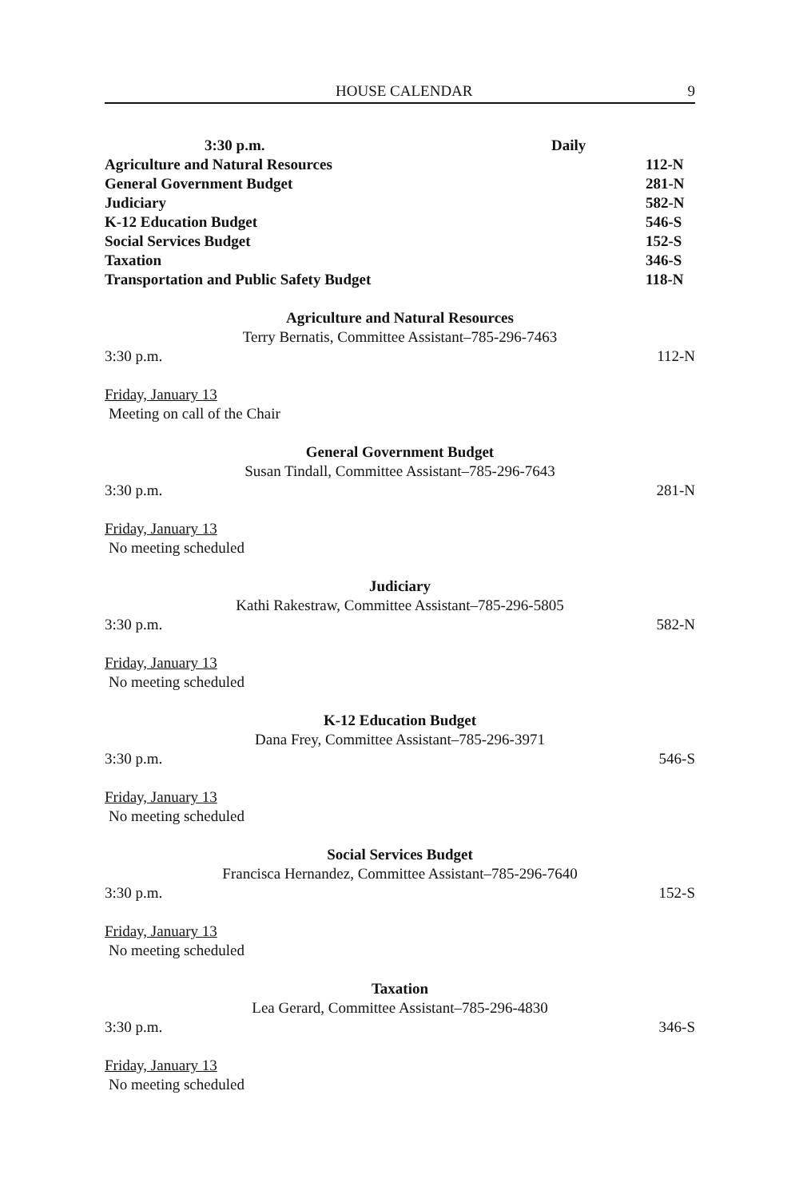HOUSE CALENDAR 9
3:30 p.m. Daily
Agriculture and Natural Resources 112-N
General Government Budget 281-N
Judiciary 582-N
K-12 Education Budget 546-S
Social Services Budget 152-S
Taxation 346-S
Transportation and Public Safety Budget 118-N
Agriculture and Natural Resources
Terry Bernatis, Committee Assistant–785-296-7463
3:30 p.m. 112-N
Friday, January 13
Meeting on call of the Chair
General Government Budget
Susan Tindall, Committee Assistant–785-296-7643
3:30 p.m. 281-N
Friday, January 13
No meeting scheduled
Judiciary
Kathi Rakestraw, Committee Assistant–785-296-5805
3:30 p.m. 582-N
Friday, January 13
No meeting scheduled
K-12 Education Budget
Dana Frey, Committee Assistant–785-296-3971
3:30 p.m. 546-S
Friday, January 13
No meeting scheduled
Social Services Budget
Francisca Hernandez, Committee Assistant–785-296-7640
3:30 p.m. 152-S
Friday, January 13
No meeting scheduled
Taxation
Lea Gerard, Committee Assistant–785-296-4830
3:30 p.m. 346-S
Friday, January 13
No meeting scheduled